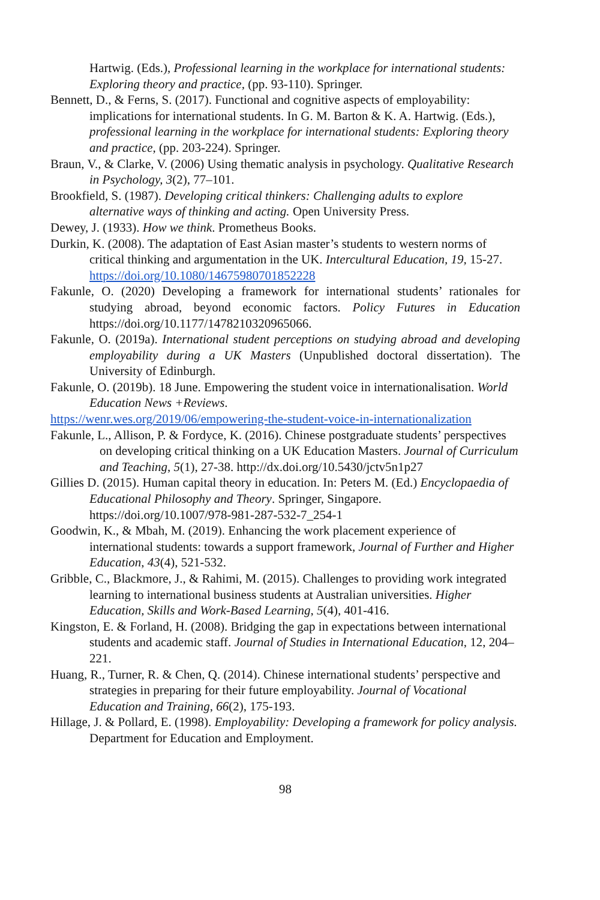Hartwig. (Eds.), Professional learning in the workplace for international students: Exploring theory and practice, (pp. 93-110). Springer.
Bennett, D., & Ferns, S. (2017). Functional and cognitive aspects of employability: implications for international students. In G. M. Barton & K. A. Hartwig. (Eds.), professional learning in the workplace for international students: Exploring theory and practice, (pp. 203-224). Springer.
Braun, V., & Clarke, V. (2006) Using thematic analysis in psychology. Qualitative Research in Psychology, 3(2), 77–101.
Brookfield, S. (1987). Developing critical thinkers: Challenging adults to explore alternative ways of thinking and acting. Open University Press.
Dewey, J. (1933). How we think. Prometheus Books.
Durkin, K. (2008). The adaptation of East Asian master’s students to western norms of critical thinking and argumentation in the UK. Intercultural Education, 19, 15-27. https://doi.org/10.1080/14675980701852228
Fakunle, O. (2020) Developing a framework for international students’ rationales for studying abroad, beyond economic factors. Policy Futures in Education https://doi.org/10.1177/1478210320965066.
Fakunle, O. (2019a). International student perceptions on studying abroad and developing employability during a UK Masters (Unpublished doctoral dissertation). The University of Edinburgh.
Fakunle, O. (2019b). 18 June. Empowering the student voice in internationalisation. World Education News +Reviews.
https://wenr.wes.org/2019/06/empowering-the-student-voice-in-internationalization
Fakunle, L., Allison, P. & Fordyce, K. (2016). Chinese postgraduate students’ perspectives on developing critical thinking on a UK Education Masters. Journal of Curriculum and Teaching, 5(1), 27-38. http://dx.doi.org/10.5430/jctv5n1p27
Gillies D. (2015). Human capital theory in education. In: Peters M. (Ed.) Encyclopaedia of Educational Philosophy and Theory. Springer, Singapore. https://doi.org/10.1007/978-981-287-532-7_254-1
Goodwin, K., & Mbah, M. (2019). Enhancing the work placement experience of international students: towards a support framework, Journal of Further and Higher Education, 43(4), 521-532.
Gribble, C., Blackmore, J., & Rahimi, M. (2015). Challenges to providing work integrated learning to international business students at Australian universities. Higher Education, Skills and Work-Based Learning, 5(4), 401-416.
Kingston, E. & Forland, H. (2008). Bridging the gap in expectations between international students and academic staff. Journal of Studies in International Education, 12, 204–221.
Huang, R., Turner, R. & Chen, Q. (2014). Chinese international students’ perspective and strategies in preparing for their future employability. Journal of Vocational Education and Training, 66(2), 175-193.
Hillage, J. & Pollard, E. (1998). Employability: Developing a framework for policy analysis. Department for Education and Employment.
98